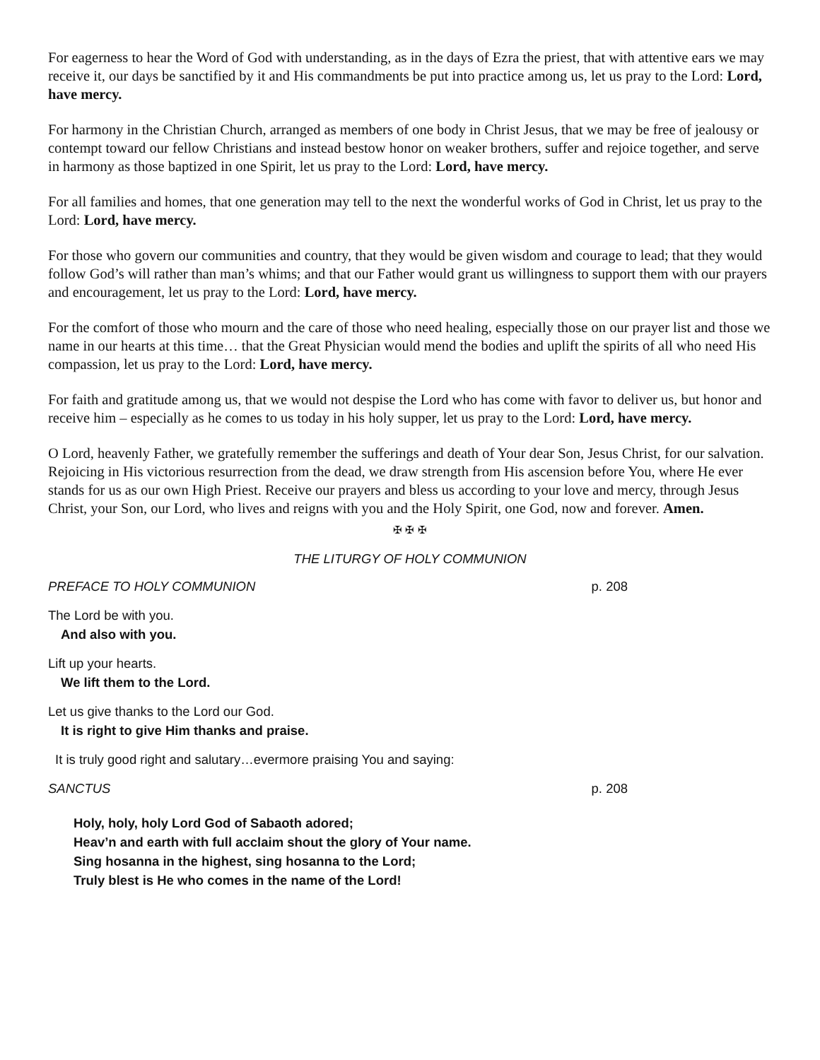For eagerness to hear the Word of God with understanding, as in the days of Ezra the priest, that with attentive ears we may receive it, our days be sanctified by it and His commandments be put into practice among us, let us pray to the Lord: Lord, have mercy.
For harmony in the Christian Church, arranged as members of one body in Christ Jesus, that we may be free of jealousy or contempt toward our fellow Christians and instead bestow honor on weaker brothers, suffer and rejoice together, and serve in harmony as those baptized in one Spirit, let us pray to the Lord: Lord, have mercy.
For all families and homes, that one generation may tell to the next the wonderful works of God in Christ, let us pray to the Lord: Lord, have mercy.
For those who govern our communities and country, that they would be given wisdom and courage to lead; that they would follow God’s will rather than man’s whims; and that our Father would grant us willingness to support them with our prayers and encouragement, let us pray to the Lord: Lord, have mercy.
For the comfort of those who mourn and the care of those who need healing, especially those on our prayer list and those we name in our hearts at this time… that the Great Physician would mend the bodies and uplift the spirits of all who need His compassion, let us pray to the Lord: Lord, have mercy.
For faith and gratitude among us, that we would not despise the Lord who has come with favor to deliver us, but honor and receive him – especially as he comes to us today in his holy supper, let us pray to the Lord: Lord, have mercy.
O Lord, heavenly Father, we gratefully remember the sufferings and death of Your dear Son, Jesus Christ, for our salvation. Rejoicing in His victorious resurrection from the dead, we draw strength from His ascension before You, where He ever stands for us as our own High Priest. Receive our prayers and bless us according to your love and mercy, through Jesus Christ, your Son, our Lord, who lives and reigns with you and the Holy Spirit, one God, now and forever. Amen.
✠ ✠ ✠
THE LITURGY OF HOLY COMMUNION
PREFACE TO HOLY COMMUNION p. 208
The Lord be with you.
And also with you.
Lift up your hearts.
We lift them to the Lord.
Let us give thanks to the Lord our God.
It is right to give Him thanks and praise.
It is truly good right and salutary…evermore praising You and saying:
SANCTUS p. 208
Holy, holy, holy Lord God of Sabaoth adored;
Heav’n and earth with full acclaim shout the glory of Your name.
Sing hosanna in the highest, sing hosanna to the Lord;
Truly blest is He who comes in the name of the Lord!